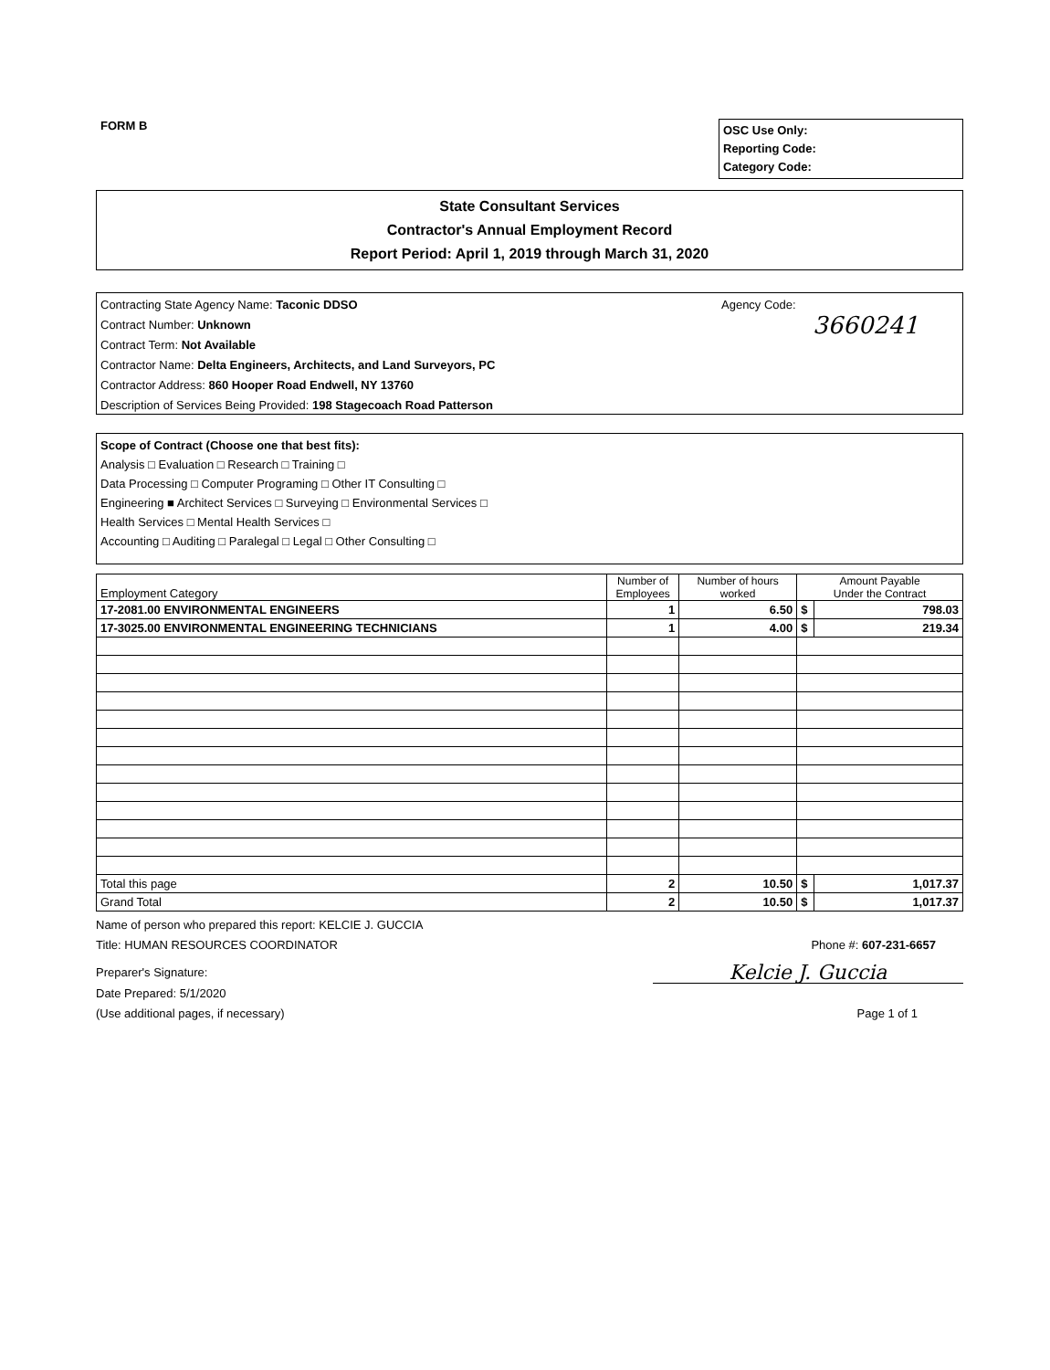FORM B
OSC Use Only:
Reporting Code:
Category Code:
State Consultant Services
Contractor's Annual Employment Record
Report Period: April 1, 2019 through March 31, 2020
Contracting State Agency Name: Taconic DDSO
Contract Number: Unknown
Contract Term: Not Available
Contractor Name: Delta Engineers, Architects, and Land Surveyors, PC
Contractor Address: 860 Hooper Road Endwell, NY 13760
Description of Services Being Provided: 198 Stagecoach Road Patterson
Agency Code:
3660241
Scope of Contract (Choose one that best fits):
Analysis □ Evaluation □ Research □ Training □
Data Processing □ Computer Programing □ Other IT Consulting □
Engineering ■ Architect Services □ Surveying □ Environmental Services □
Health Services □ Mental Health Services □
Accounting □ Auditing □ Paralegal □ Legal □ Other Consulting □
| Employment Category | Number of Employees | Number of hours worked | Amount Payable Under the Contract | |
| --- | --- | --- | --- | --- |
| 17-2081.00 ENVIRONMENTAL ENGINEERS | 1 | 6.50 | $ | 798.03 |
| 17-3025.00 ENVIRONMENTAL ENGINEERING TECHNICIANS | 1 | 4.00 | $ | 219.34 |
| Total this page | 2 | 10.50 | $ | 1,017.37 |
| Grand Total | 2 | 10.50 | $ | 1,017.37 |
Name of person who prepared this report: KELCIE J. GUCCIA
Title: HUMAN RESOURCES COORDINATOR Phone #: 607-231-6657
Preparer's Signature: Kelcie J. Guccia
Date Prepared: 5/1/2020
(Use additional pages, if necessary) Page 1 of 1